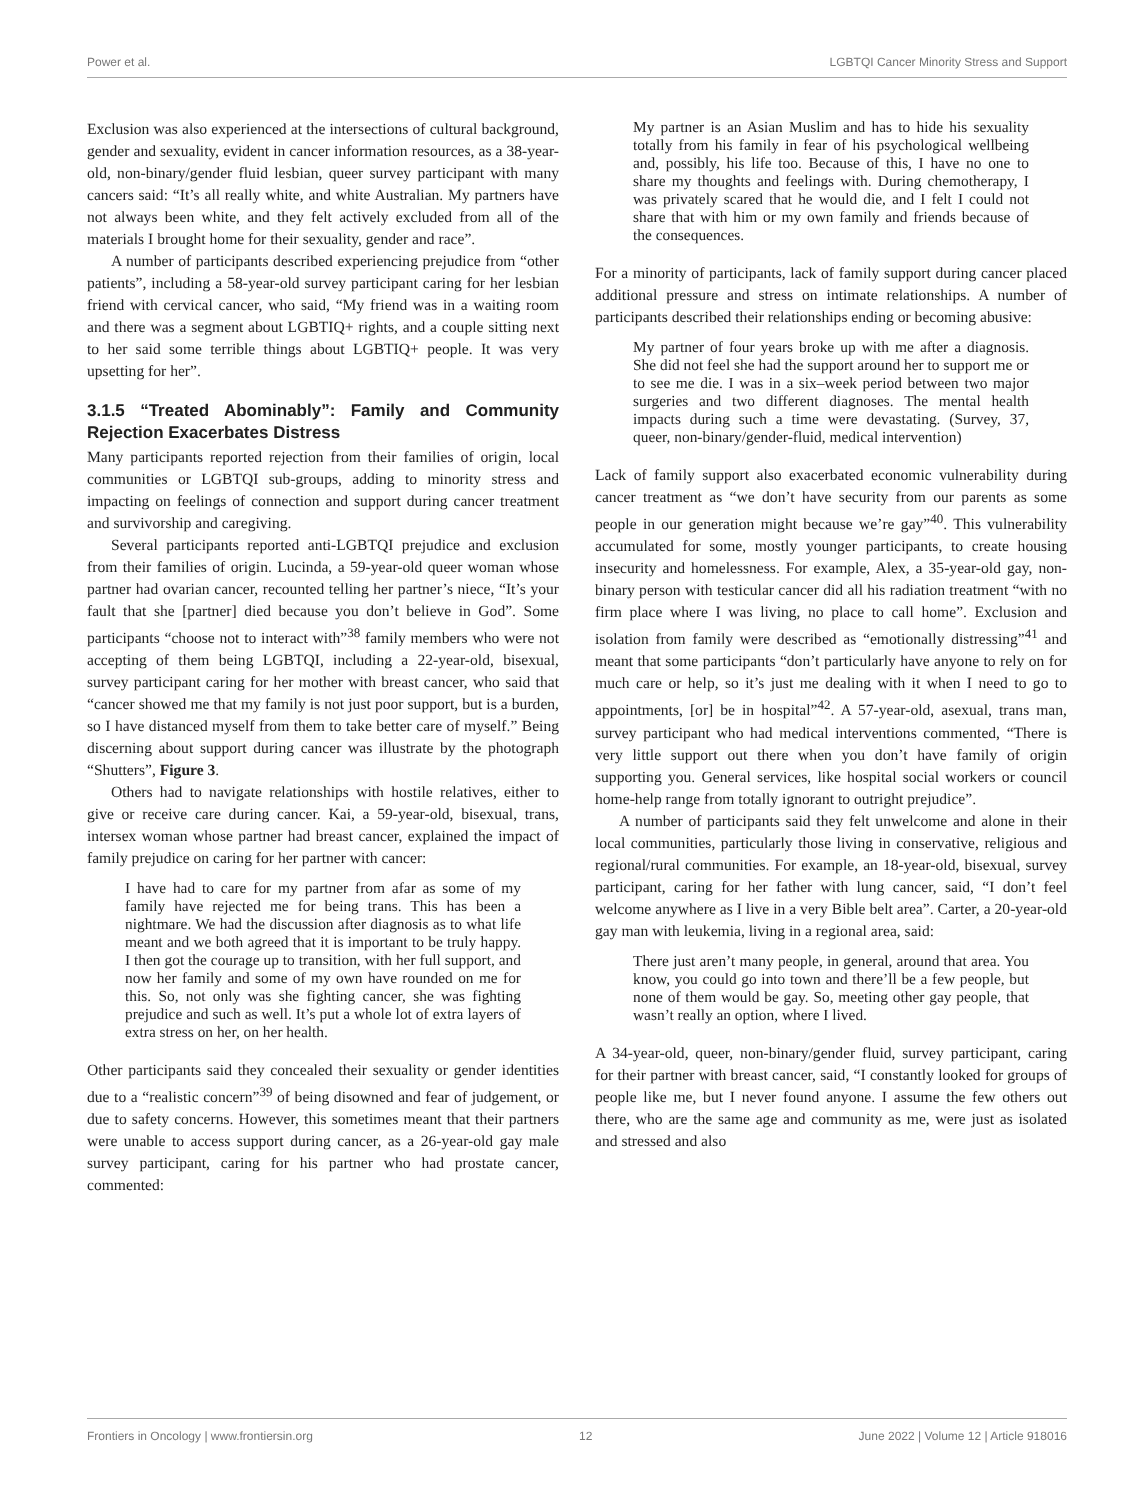Power et al. LGBTQI Cancer Minority Stress and Support
Exclusion was also experienced at the intersections of cultural background, gender and sexuality, evident in cancer information resources, as a 38-year-old, non-binary/gender fluid lesbian, queer survey participant with many cancers said: “It’s all really white, and white Australian. My partners have not always been white, and they felt actively excluded from all of the materials I brought home for their sexuality, gender and race”.
A number of participants described experiencing prejudice from “other patients”, including a 58-year-old survey participant caring for her lesbian friend with cervical cancer, who said, “My friend was in a waiting room and there was a segment about LGBTIQ+ rights, and a couple sitting next to her said some terrible things about LGBTIQ+ people. It was very upsetting for her”.
3.1.5 “Treated Abominably”: Family and Community Rejection Exacerbates Distress
Many participants reported rejection from their families of origin, local communities or LGBTQI sub-groups, adding to minority stress and impacting on feelings of connection and support during cancer treatment and survivorship and caregiving.
Several participants reported anti-LGBTQI prejudice and exclusion from their families of origin. Lucinda, a 59-year-old queer woman whose partner had ovarian cancer, recounted telling her partner’s niece, “It’s your fault that she [partner] died because you don’t believe in God”. Some participants “choose not to interact with”<sup>38</sup> family members who were not accepting of them being LGBTQI, including a 22-year-old, bisexual, survey participant caring for her mother with breast cancer, who said that “cancer showed me that my family is not just poor support, but is a burden, so I have distanced myself from them to take better care of myself.” Being discerning about support during cancer was illustrate by the photograph “Shutters”, Figure 3.
Others had to navigate relationships with hostile relatives, either to give or receive care during cancer. Kai, a 59-year-old, bisexual, trans, intersex woman whose partner had breast cancer, explained the impact of family prejudice on caring for her partner with cancer:
I have had to care for my partner from afar as some of my family have rejected me for being trans. This has been a nightmare. We had the discussion after diagnosis as to what life meant and we both agreed that it is important to be truly happy. I then got the courage up to transition, with her full support, and now her family and some of my own have rounded on me for this. So, not only was she fighting cancer, she was fighting prejudice and such as well. It’s put a whole lot of extra layers of extra stress on her, on her health.
Other participants said they concealed their sexuality or gender identities due to a “realistic concern”<sup>39</sup> of being disowned and fear of judgement, or due to safety concerns. However, this sometimes meant that their partners were unable to access support during cancer, as a 26-year-old gay male survey participant, caring for his partner who had prostate cancer, commented:
My partner is an Asian Muslim and has to hide his sexuality totally from his family in fear of his psychological wellbeing and, possibly, his life too. Because of this, I have no one to share my thoughts and feelings with. During chemotherapy, I was privately scared that he would die, and I felt I could not share that with him or my own family and friends because of the consequences.
For a minority of participants, lack of family support during cancer placed additional pressure and stress on intimate relationships. A number of participants described their relationships ending or becoming abusive:
My partner of four years broke up with me after a diagnosis. She did not feel she had the support around her to support me or to see me die. I was in a six–week period between two major surgeries and two different diagnoses. The mental health impacts during such a time were devastating. (Survey, 37, queer, non-binary/gender-fluid, medical intervention)
Lack of family support also exacerbated economic vulnerability during cancer treatment as “we don’t have security from our parents as some people in our generation might because we’re gay”<sup>40</sup>. This vulnerability accumulated for some, mostly younger participants, to create housing insecurity and homelessness. For example, Alex, a 35-year-old gay, non-binary person with testicular cancer did all his radiation treatment “with no firm place where I was living, no place to call home”. Exclusion and isolation from family were described as “emotionally distressing”<sup>41</sup> and meant that some participants “don’t particularly have anyone to rely on for much care or help, so it’s just me dealing with it when I need to go to appointments, [or] be in hospital”<sup>42</sup>. A 57-year-old, asexual, trans man, survey participant who had medical interventions commented, “There is very little support out there when you don’t have family of origin supporting you. General services, like hospital social workers or council home-help range from totally ignorant to outright prejudice”.
A number of participants said they felt unwelcome and alone in their local communities, particularly those living in conservative, religious and regional/rural communities. For example, an 18-year-old, bisexual, survey participant, caring for her father with lung cancer, said, “I don’t feel welcome anywhere as I live in a very Bible belt area”. Carter, a 20-year-old gay man with leukemia, living in a regional area, said:
There just aren’t many people, in general, around that area. You know, you could go into town and there’ll be a few people, but none of them would be gay. So, meeting other gay people, that wasn’t really an option, where I lived.
A 34-year-old, queer, non-binary/gender fluid, survey participant, caring for their partner with breast cancer, said, “I constantly looked for groups of people like me, but I never found anyone. I assume the few others out there, who are the same age and community as me, were just as isolated and stressed and also
Frontiers in Oncology | www.frontiersin.org 12 June 2022 | Volume 12 | Article 918016